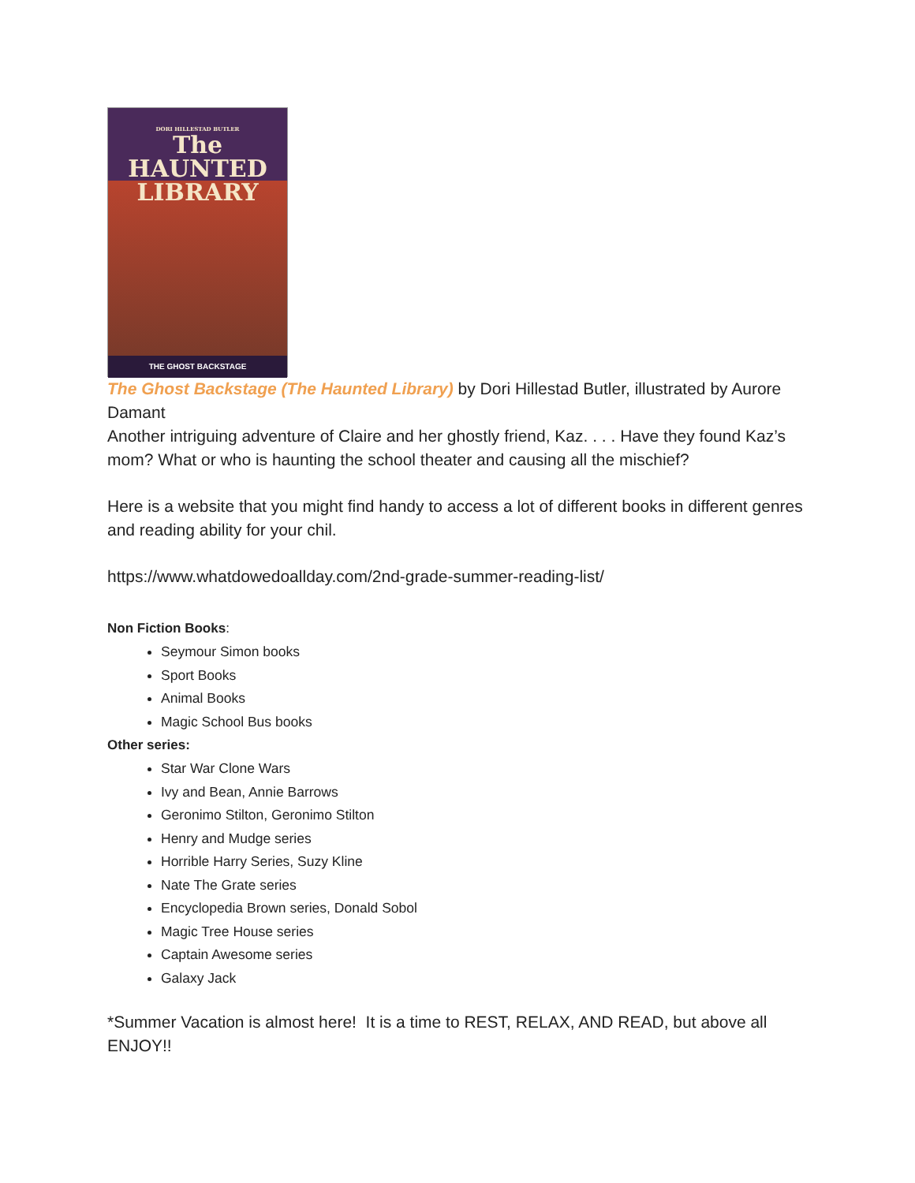DORI HILLESTAD BUTLER
The HAUNTED
LIBRARY
THE GHOST BACKSTAGE
The Ghost Backstage (The Haunted Library) by Dori Hillestad Butler, illustrated by Aurore Damant
Another intriguing adventure of Claire and her ghostly friend, Kaz. . . . Have they found Kaz’s mom? What or who is haunting the school theater and causing all the mischief?
Here is a website that you might find handy to access a lot of different books in different genres and reading ability for your chil.
https://www.whatdowedoallday.com/2nd-grade-summer-reading-list/
Non Fiction Books:
Seymour Simon books
Sport Books
Animal Books
Magic School Bus books
Other series:
Star War Clone Wars
Ivy and Bean, Annie Barrows
Geronimo Stilton, Geronimo Stilton
Henry and Mudge series
Horrible Harry Series, Suzy Kline
Nate The Grate series
Encyclopedia Brown series, Donald Sobol
Magic Tree House series
Captain Awesome series
Galaxy Jack
*Summer Vacation is almost here! It is a time to REST, RELAX, AND READ, but above all ENJOY!!